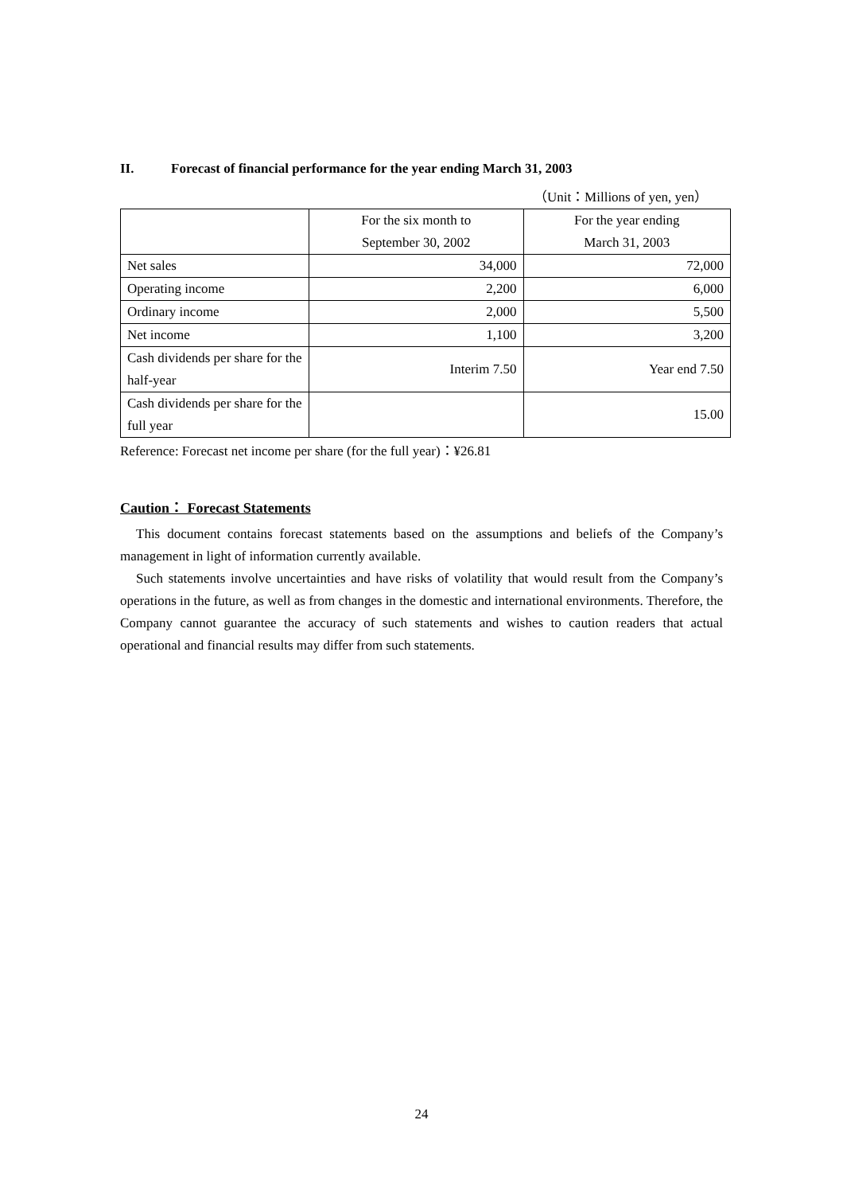II. Forecast of financial performance for the year ending March 31, 2003
（Unit：Millions of yen, yen）
| | For the six month to September 30, 2002 | For the year ending March 31, 2003 |
| Net sales | 34,000 | 72,000 |
| Operating income | 2,200 | 6,000 |
| Ordinary income | 2,000 | 5,500 |
| Net income | 1,100 | 3,200 |
| Cash dividends per share for the half-year | Interim 7.50 | Year end 7.50 |
| Cash dividends per share for the full year | | 15.00 |
Reference: Forecast net income per share (for the full year)：¥26.81
Caution： Forecast Statements
This document contains forecast statements based on the assumptions and beliefs of the Company’s management in light of information currently available.
Such statements involve uncertainties and have risks of volatility that would result from the Company’s operations in the future, as well as from changes in the domestic and international environments. Therefore, the Company cannot guarantee the accuracy of such statements and wishes to caution readers that actual operational and financial results may differ from such statements.
24